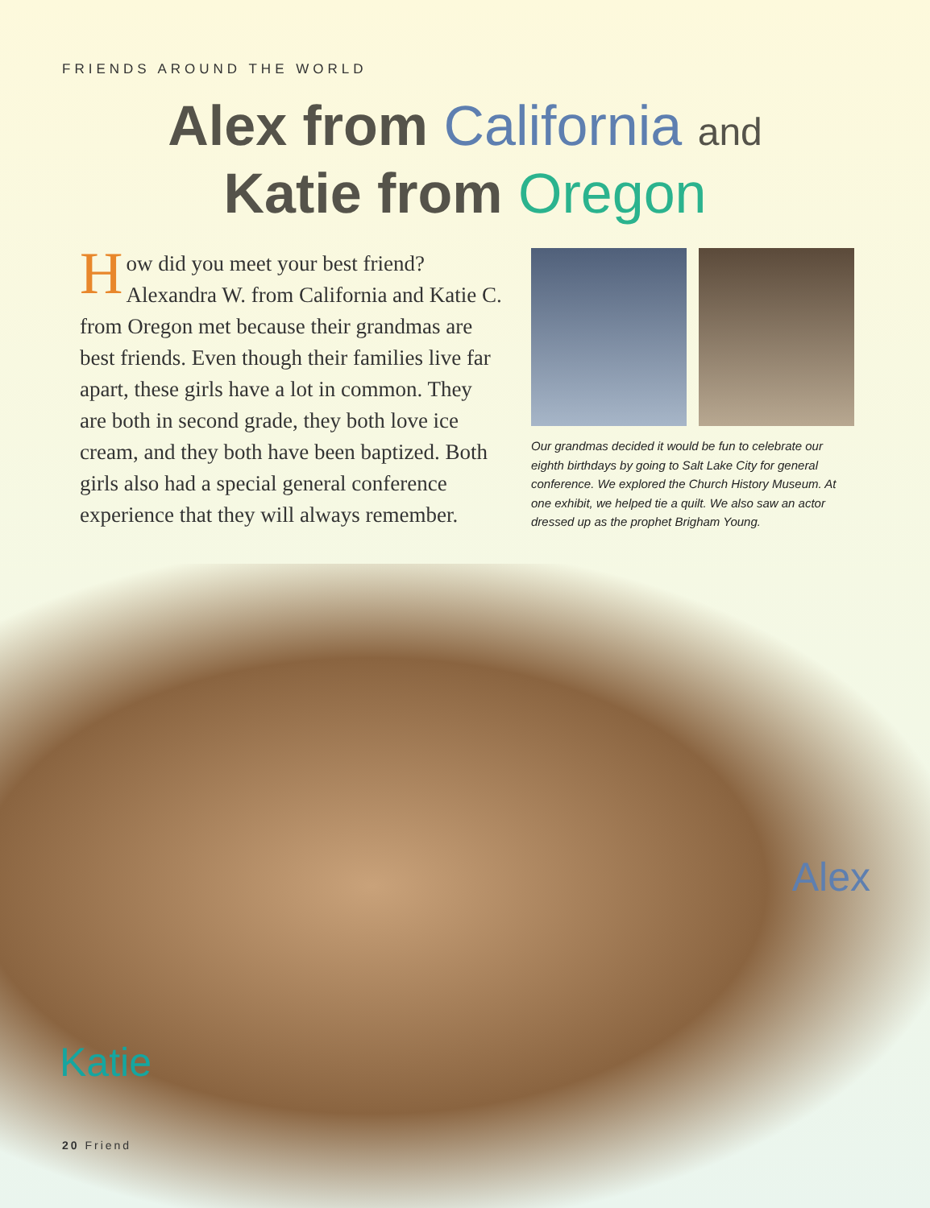FRIENDS AROUND THE WORLD
Alex from California and
Katie from Oregon
How did you meet your best friend? Alexandra W. from California and Katie C. from Oregon met because their grandmas are best friends. Even though their families live far apart, these girls have a lot in common. They are both in second grade, they both love ice cream, and they both have been baptized. Both girls also had a special general conference experience that they will always remember.
Our grandmas decided it would be fun to celebrate our eighth birthdays by going to Salt Lake City for general conference. We explored the Church History Museum. At one exhibit, we helped tie a quilt. We also saw an actor dressed up as the prophet Brigham Young.
Alex
Katie
20 Friend